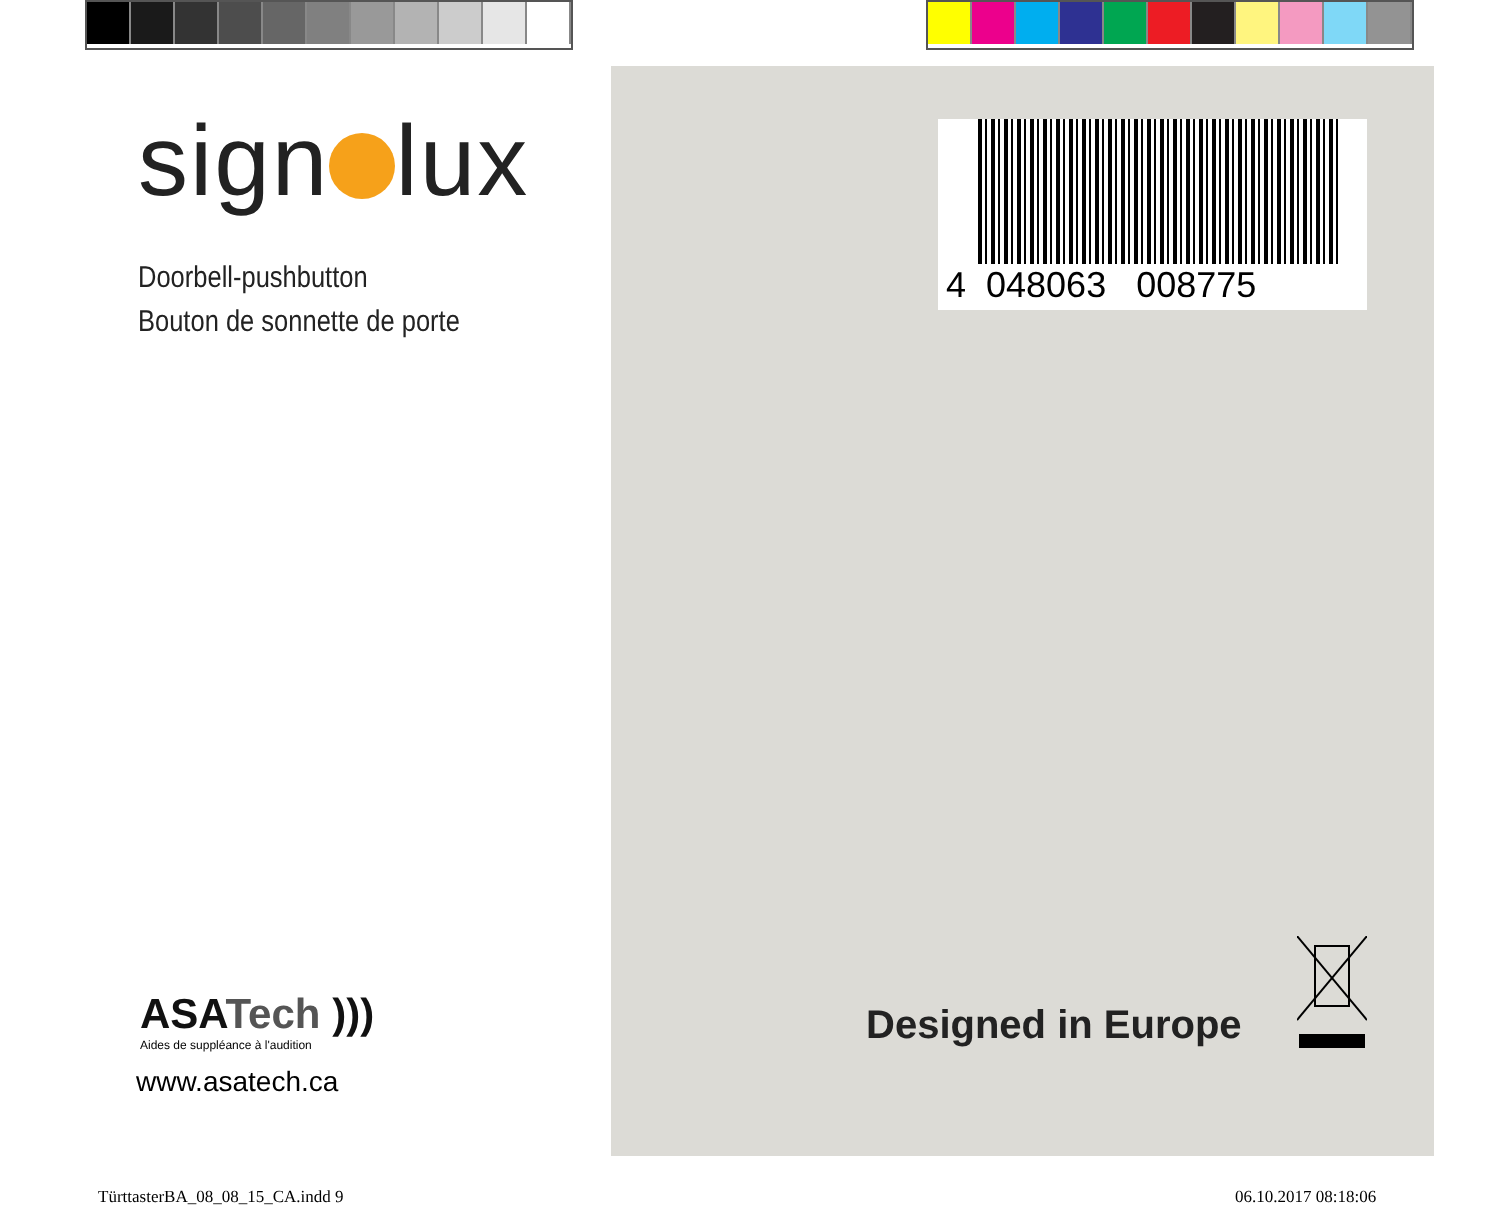sign lux
Doorbell-pushbutton
Bouton de sonnette de porte
ASATech )))
Aides de suppléance à l'audition
www.asatech.ca
4 048063 008775
Designed in Europe
TürttasterBA_08_08_15_CA.indd 9
06.10.2017 08:18:06